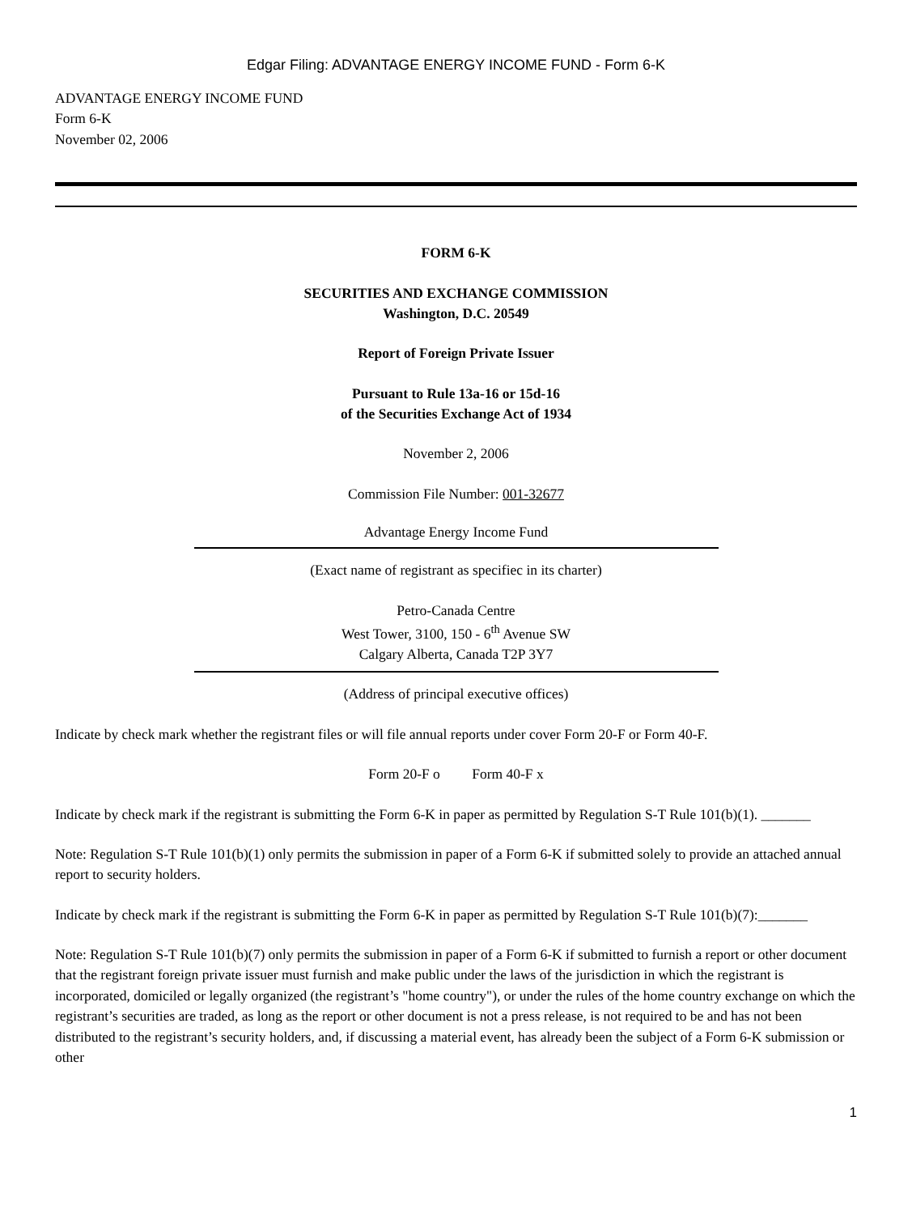Edgar Filing: ADVANTAGE ENERGY INCOME FUND - Form 6-K
ADVANTAGE ENERGY INCOME FUND
Form 6-K
November 02, 2006
FORM 6-K
SECURITIES AND EXCHANGE COMMISSION
Washington, D.C. 20549
Report of Foreign Private Issuer
Pursuant to Rule 13a-16 or 15d-16
of the Securities Exchange Act of 1934
November 2, 2006
Commission File Number: 001-32677
Advantage Energy Income Fund
(Exact name of registrant as specifiec in its charter)
Petro-Canada Centre
West Tower, 3100, 150 - 6<sup>th</sup> Avenue SW
Calgary Alberta, Canada T2P 3Y7
(Address of principal executive offices)
Indicate by check mark whether the registrant files or will file annual reports under cover Form 20-F or Form 40-F.
Form 20-F o Form 40-F x
Indicate by check mark if the registrant is submitting the Form 6-K in paper as permitted by Regulation S-T Rule 101(b)(1). _______
Note: Regulation S-T Rule 101(b)(1) only permits the submission in paper of a Form 6-K if submitted solely to provide an attached annual report to security holders.
Indicate by check mark if the registrant is submitting the Form 6-K in paper as permitted by Regulation S-T Rule 101(b)(7):_______
Note: Regulation S-T Rule 101(b)(7) only permits the submission in paper of a Form 6-K if submitted to furnish a report or other document that the registrant foreign private issuer must furnish and make public under the laws of the jurisdiction in which the registrant is incorporated, domiciled or legally organized (the registrant’s "home country"), or under the rules of the home country exchange on which the registrant’s securities are traded, as long as the report or other document is not a press release, is not required to be and has not been distributed to the registrant’s security holders, and, if discussing a material event, has already been the subject of a Form 6-K submission or other
1